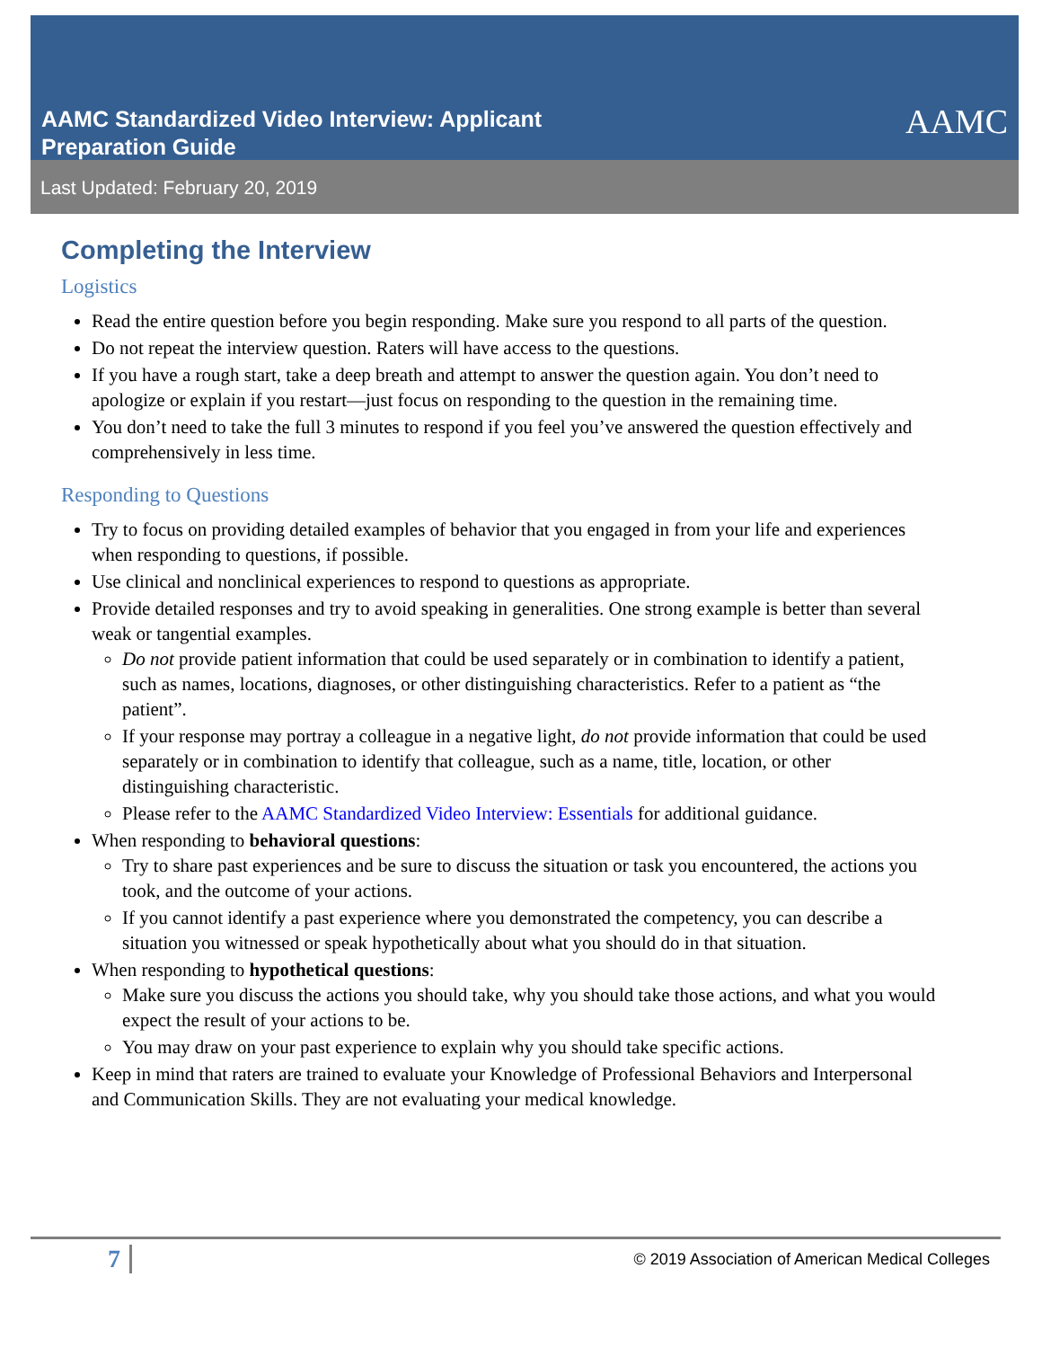AAMC Standardized Video Interview: Applicant
Preparation Guide
AAMC
Last Updated: February 20, 2019
Completing the Interview
Logistics
Read the entire question before you begin responding. Make sure you respond to all parts of the question.
Do not repeat the interview question. Raters will have access to the questions.
If you have a rough start, take a deep breath and attempt to answer the question again. You don’t need to apologize or explain if you restart—just focus on responding to the question in the remaining time.
You don’t need to take the full 3 minutes to respond if you feel you’ve answered the question effectively and comprehensively in less time.
Responding to Questions
Try to focus on providing detailed examples of behavior that you engaged in from your life and experiences when responding to questions, if possible.
Use clinical and nonclinical experiences to respond to questions as appropriate.
Provide detailed responses and try to avoid speaking in generalities. One strong example is better than several weak or tangential examples.
Do not provide patient information that could be used separately or in combination to identify a patient, such as names, locations, diagnoses, or other distinguishing characteristics. Refer to a patient as “the patient”.
If your response may portray a colleague in a negative light, do not provide information that could be used separately or in combination to identify that colleague, such as a name, title, location, or other distinguishing characteristic.
Please refer to the AAMC Standardized Video Interview: Essentials for additional guidance.
When responding to behavioral questions:
Try to share past experiences and be sure to discuss the situation or task you encountered, the actions you took, and the outcome of your actions.
If you cannot identify a past experience where you demonstrated the competency, you can describe a situation you witnessed or speak hypothetically about what you should do in that situation.
When responding to hypothetical questions:
Make sure you discuss the actions you should take, why you should take those actions, and what you would expect the result of your actions to be.
You may draw on your past experience to explain why you should take specific actions.
Keep in mind that raters are trained to evaluate your Knowledge of Professional Behaviors and Interpersonal and Communication Skills. They are not evaluating your medical knowledge.
7
© 2019 Association of American Medical Colleges